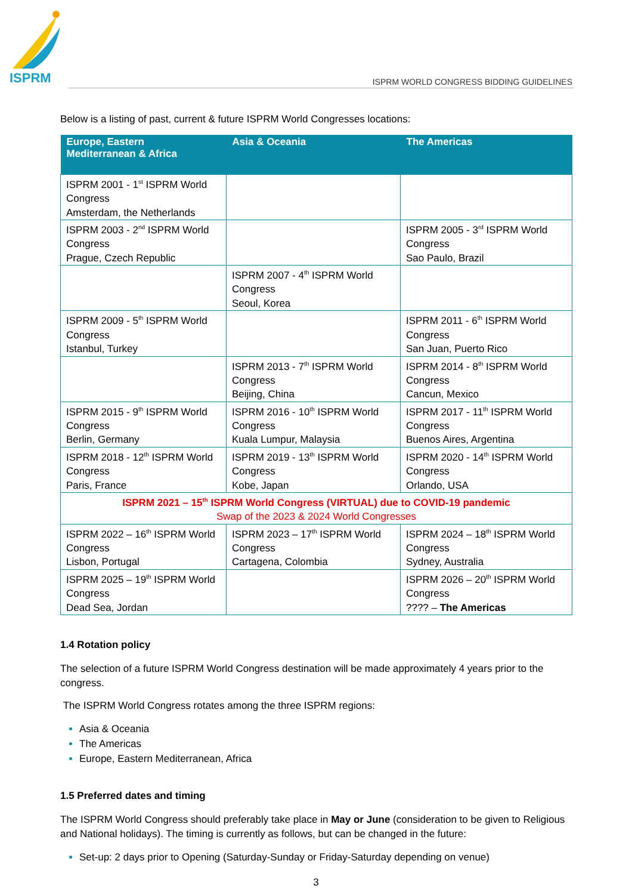ISPRM
ISPRM WORLD CONGRESS BIDDING GUIDELINES
Below is a listing of past, current & future ISPRM World Congresses locations:
| Europe, Eastern Mediterranean & Africa | Asia & Oceania | The Americas |
| --- | --- | --- |
| ISPRM 2001 - 1<sup>st</sup> ISPRM World Congress Amsterdam, the Netherlands | | |
| ISPRM 2003 - 2<sup>nd</sup> ISPRM World Congress Prague, Czech Republic | | ISPRM 2005 - 3<sup>rd</sup> ISPRM World Congress Sao Paulo, Brazil |
| | ISPRM 2007 - 4<sup>th</sup> ISPRM World Congress Seoul, Korea | |
| ISPRM 2009 - 5<sup>th</sup> ISPRM World Congress Istanbul, Turkey | | ISPRM 2011 - 6<sup>th</sup> ISPRM World Congress San Juan, Puerto Rico |
| | ISPRM 2013 - 7<sup>th</sup> ISPRM World Congress Beijing, China | ISPRM 2014 - 8<sup>th</sup> ISPRM World Congress Cancun, Mexico |
| ISPRM 2015 - 9<sup>th</sup> ISPRM World Congress Berlin, Germany | ISPRM 2016 - 10<sup>th</sup> ISPRM World Congress Kuala Lumpur, Malaysia | ISPRM 2017 - 11<sup>th</sup> ISPRM World Congress Buenos Aires, Argentina |
| ISPRM 2018 - 12<sup>th</sup> ISPRM World Congress Paris, France | ISPRM 2019 - 13<sup>th</sup> ISPRM World Congress Kobe, Japan | ISPRM 2020 - 14<sup>th</sup> ISPRM World Congress Orlando, USA |
| ISPRM 2021 – 15<sup>th</sup> ISPRM World Congress (VIRTUAL) due to COVID-19 pandemic Swap of the 2023 & 2024 World Congresses | | |
| ISPRM 2022 – 16<sup>th</sup> ISPRM World Congress Lisbon, Portugal | ISPRM 2023 – 17<sup>th</sup> ISPRM World Congress Cartagena, Colombia | ISPRM 2024 – 18<sup>th</sup> ISPRM World Congress Sydney, Australia |
| ISPRM 2025 – 19<sup>th</sup> ISPRM World Congress Dead Sea, Jordan | | ISPRM 2026 – 20<sup>th</sup> ISPRM World Congress ???? – The Americas |
1.4 Rotation policy
The selection of a future ISPRM World Congress destination will be made approximately 4 years prior to the congress.
The ISPRM World Congress rotates among the three ISPRM regions:
Asia & Oceania
The Americas
Europe, Eastern Mediterranean, Africa
1.5 Preferred dates and timing
The ISPRM World Congress should preferably take place in May or June (consideration to be given to Religious and National holidays). The timing is currently as follows, but can be changed in the future:
Set-up: 2 days prior to Opening (Saturday-Sunday or Friday-Saturday depending on venue)
3